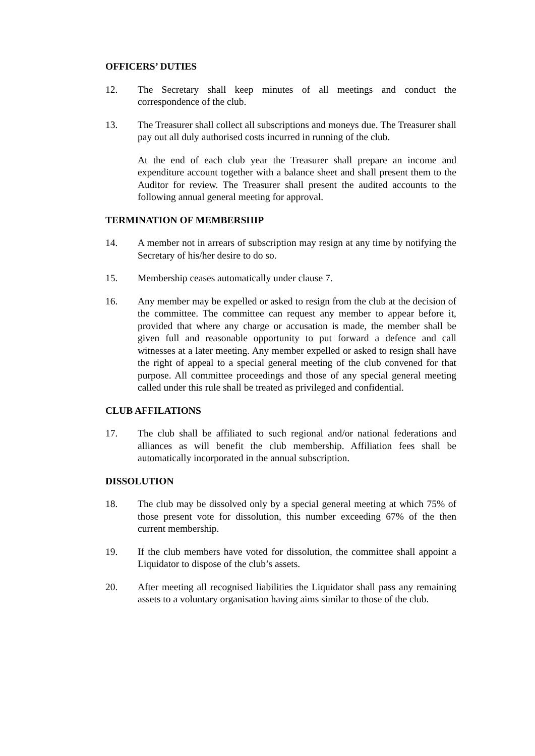OFFICERS’ DUTIES
12. The Secretary shall keep minutes of all meetings and conduct the correspondence of the club.
13. The Treasurer shall collect all subscriptions and moneys due. The Treasurer shall pay out all duly authorised costs incurred in running of the club.
At the end of each club year the Treasurer shall prepare an income and expenditure account together with a balance sheet and shall present them to the Auditor for review. The Treasurer shall present the audited accounts to the following annual general meeting for approval.
TERMINATION OF MEMBERSHIP
14. A member not in arrears of subscription may resign at any time by notifying the Secretary of his/her desire to do so.
15. Membership ceases automatically under clause 7.
16. Any member may be expelled or asked to resign from the club at the decision of the committee. The committee can request any member to appear before it, provided that where any charge or accusation is made, the member shall be given full and reasonable opportunity to put forward a defence and call witnesses at a later meeting. Any member expelled or asked to resign shall have the right of appeal to a special general meeting of the club convened for that purpose. All committee proceedings and those of any special general meeting called under this rule shall be treated as privileged and confidential.
CLUB AFFILATIONS
17. The club shall be affiliated to such regional and/or national federations and alliances as will benefit the club membership. Affiliation fees shall be automatically incorporated in the annual subscription.
DISSOLUTION
18. The club may be dissolved only by a special general meeting at which 75% of those present vote for dissolution, this number exceeding 67% of the then current membership.
19. If the club members have voted for dissolution, the committee shall appoint a Liquidator to dispose of the club’s assets.
20. After meeting all recognised liabilities the Liquidator shall pass any remaining assets to a voluntary organisation having aims similar to those of the club.